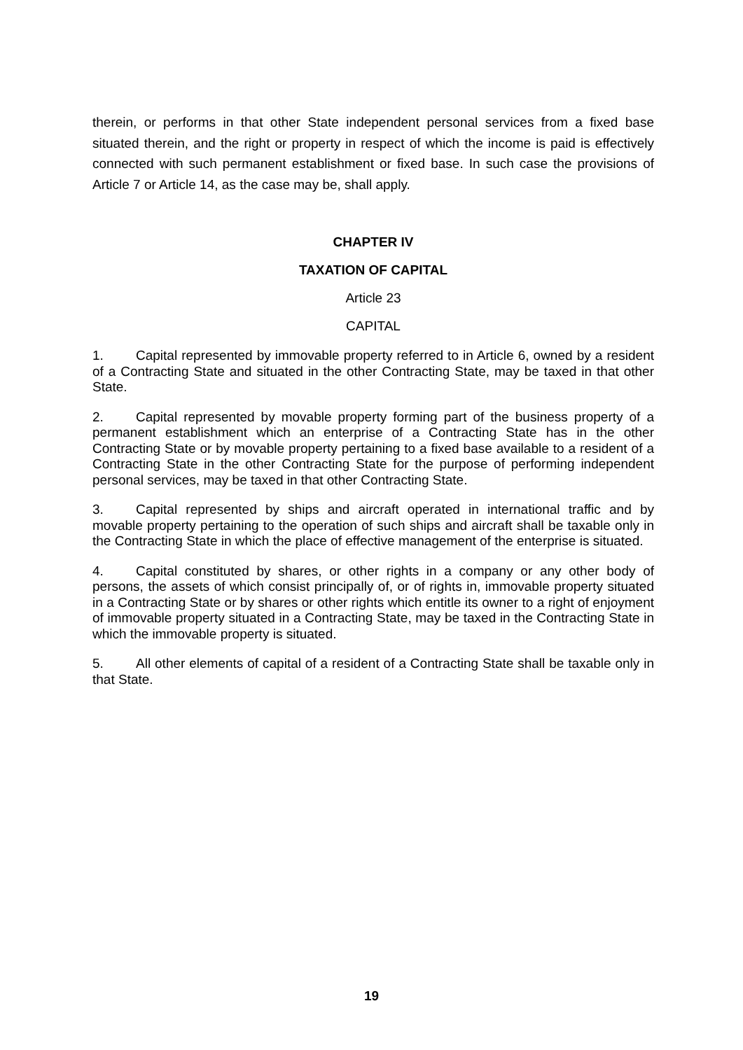therein, or performs in that other State independent personal services from a fixed base situated therein, and the right or property in respect of which the income is paid is effectively connected with such permanent establishment or fixed base. In such case the provisions of Article 7 or Article 14, as the case may be, shall apply.
CHAPTER IV
TAXATION OF CAPITAL
Article 23
CAPITAL
1. Capital represented by immovable property referred to in Article 6, owned by a resident of a Contracting State and situated in the other Contracting State, may be taxed in that other State.
2. Capital represented by movable property forming part of the business property of a permanent establishment which an enterprise of a Contracting State has in the other Contracting State or by movable property pertaining to a fixed base available to a resident of a Contracting State in the other Contracting State for the purpose of performing independent personal services, may be taxed in that other Contracting State.
3. Capital represented by ships and aircraft operated in international traffic and by movable property pertaining to the operation of such ships and aircraft shall be taxable only in the Contracting State in which the place of effective management of the enterprise is situated.
4. Capital constituted by shares, or other rights in a company or any other body of persons, the assets of which consist principally of, or of rights in, immovable property situated in a Contracting State or by shares or other rights which entitle its owner to a right of enjoyment of immovable property situated in a Contracting State, may be taxed in the Contracting State in which the immovable property is situated.
5. All other elements of capital of a resident of a Contracting State shall be taxable only in that State.
19